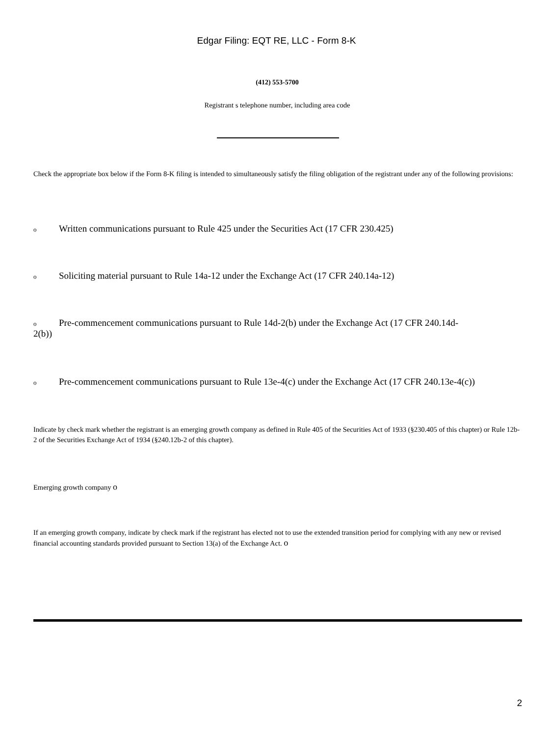Edgar Filing: EQT RE, LLC - Form 8-K
(412) 553-5700
Registrant s telephone number, including area code
Check the appropriate box below if the Form 8-K filing is intended to simultaneously satisfy the filing obligation of the registrant under any of the following provisions:
o Written communications pursuant to Rule 425 under the Securities Act (17 CFR 230.425)
o Soliciting material pursuant to Rule 14a-12 under the Exchange Act (17 CFR 240.14a-12)
o Pre-commencement communications pursuant to Rule 14d-2(b) under the Exchange Act (17 CFR 240.14d-2(b))
o Pre-commencement communications pursuant to Rule 13e-4(c) under the Exchange Act (17 CFR 240.13e-4(c))
Indicate by check mark whether the registrant is an emerging growth company as defined in Rule 405 of the Securities Act of 1933 (§230.405 of this chapter) or Rule 12b-2 of the Securities Exchange Act of 1934 (§240.12b-2 of this chapter).
Emerging growth company o
If an emerging growth company, indicate by check mark if the registrant has elected not to use the extended transition period for complying with any new or revised financial accounting standards provided pursuant to Section 13(a) of the Exchange Act. o
2